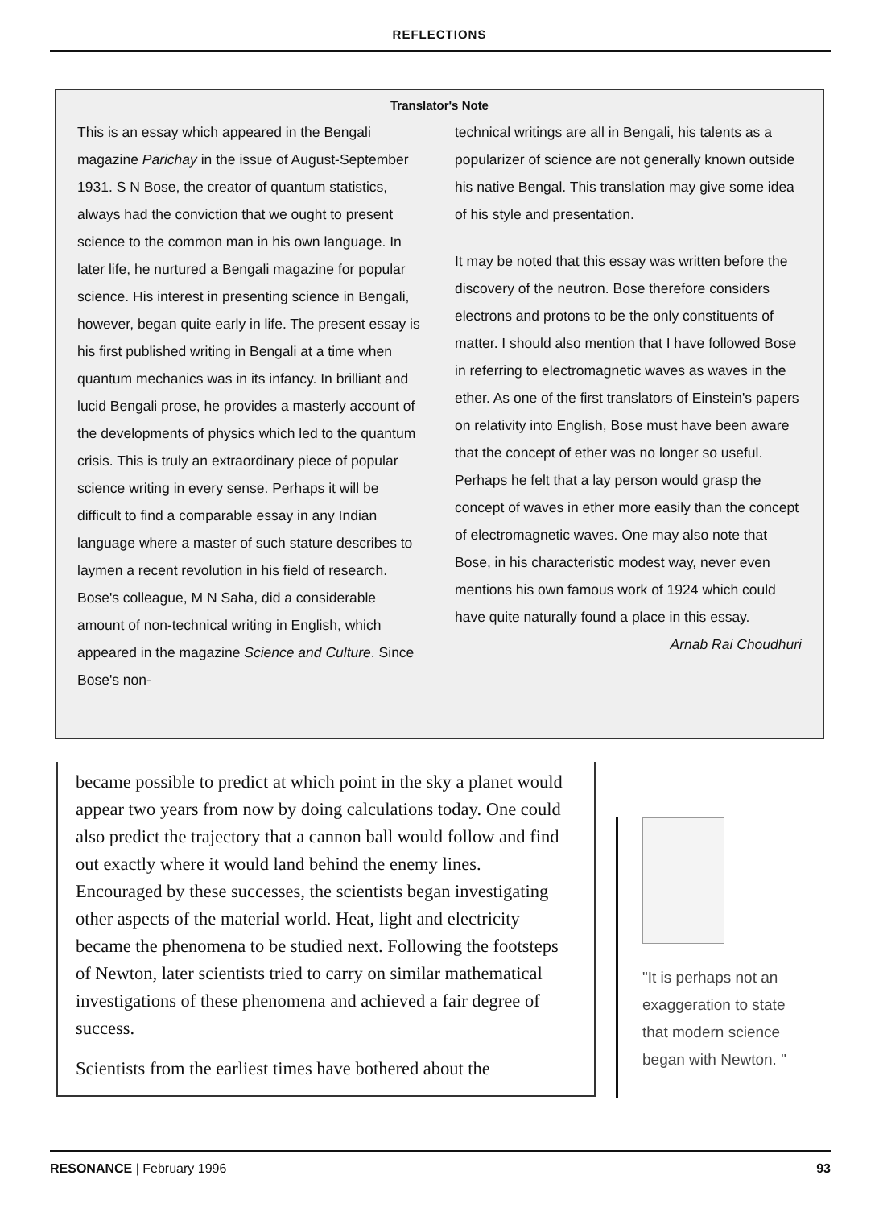REFLECTIONS
Translator's Note
This is an essay which appeared in the Bengali magazine Parichay in the issue of August-September 1931. S N Bose, the creator of quantum statistics, always had the conviction that we ought to present science to the common man in his own language. In later life, he nurtured a Bengali magazine for popular science. His interest in presenting science in Bengali, however, began quite early in life. The present essay is his first published writing in Bengali at a time when quantum mechanics was in its infancy. In brilliant and lucid Bengali prose, he provides a masterly account of the developments of physics which led to the quantum crisis. This is truly an extraordinary piece of popular science writing in every sense. Perhaps it will be difficult to find a comparable essay in any Indian language where a master of such stature describes to laymen a recent revolution in his field of research. Bose's colleague, M N Saha, did a considerable amount of non-technical writing in English, which appeared in the magazine Science and Culture. Since Bose's non-
technical writings are all in Bengali, his talents as a popularizer of science are not generally known outside his native Bengal. This translation may give some idea of his style and presentation.
It may be noted that this essay was written before the discovery of the neutron. Bose therefore considers electrons and protons to be the only constituents of matter. I should also mention that I have followed Bose in referring to electromagnetic waves as waves in the ether. As one of the first translators of Einstein's papers on relativity into English, Bose must have been aware that the concept of ether was no longer so useful. Perhaps he felt that a lay person would grasp the concept of waves in ether more easily than the concept of electromagnetic waves. One may also note that Bose, in his characteristic modest way, never even mentions his own famous work of 1924 which could have quite naturally found a place in this essay.
Arnab Rai Choudhuri
became possible to predict at which point in the sky a planet would appear two years from now by doing calculations today. One could also predict the trajectory that a cannon ball would follow and find out exactly where it would land behind the enemy lines. Encouraged by these successes, the scientists began investigating other aspects of the material world. Heat, light and electricity became the phenomena to be studied next. Following the footsteps of Newton, later scientists tried to carry on similar mathematical investigations of these phenomena and achieved a fair degree of success.
Scientists from the earliest times have bothered about the
"It is perhaps not an exaggeration to state that modern science began with Newton. "
RESONANCE | February 1996 93